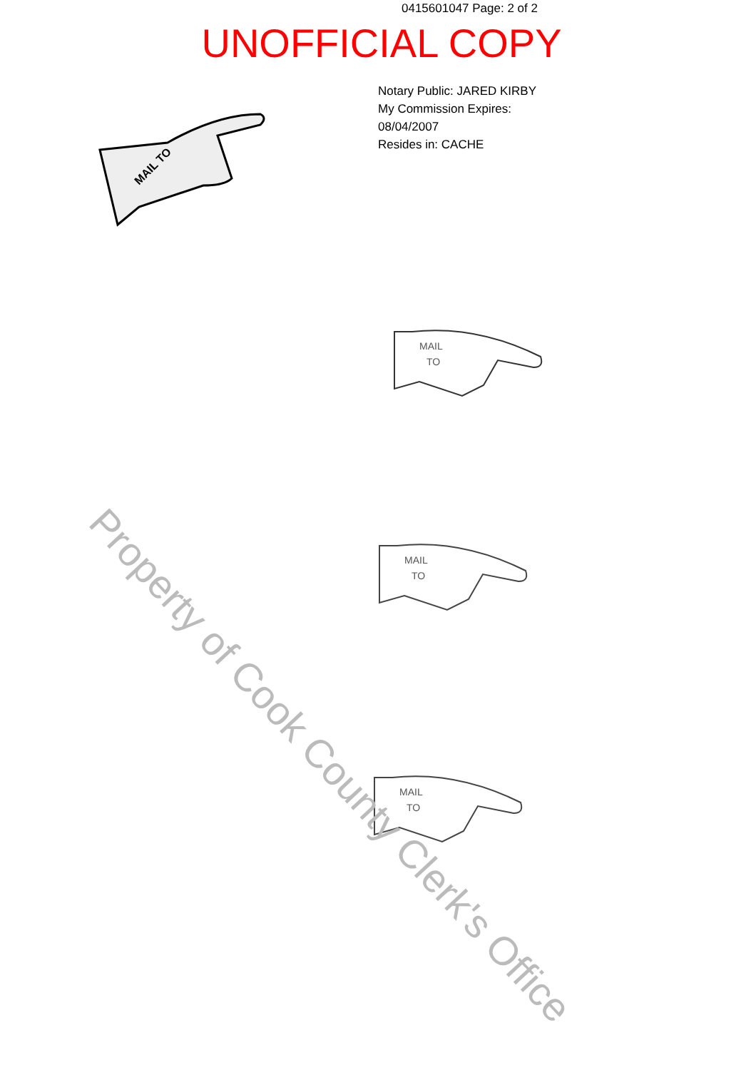0415601047 Page: 2 of 2
UNOFFICIAL COPY
Notary Public: JARED KIRBY
My Commission Expires:
08/04/2007
Resides in: CACHE
MAIL TO
MAIL
TO
MAIL
TO
MAIL
TO
Property of Cook County Clerk's Office